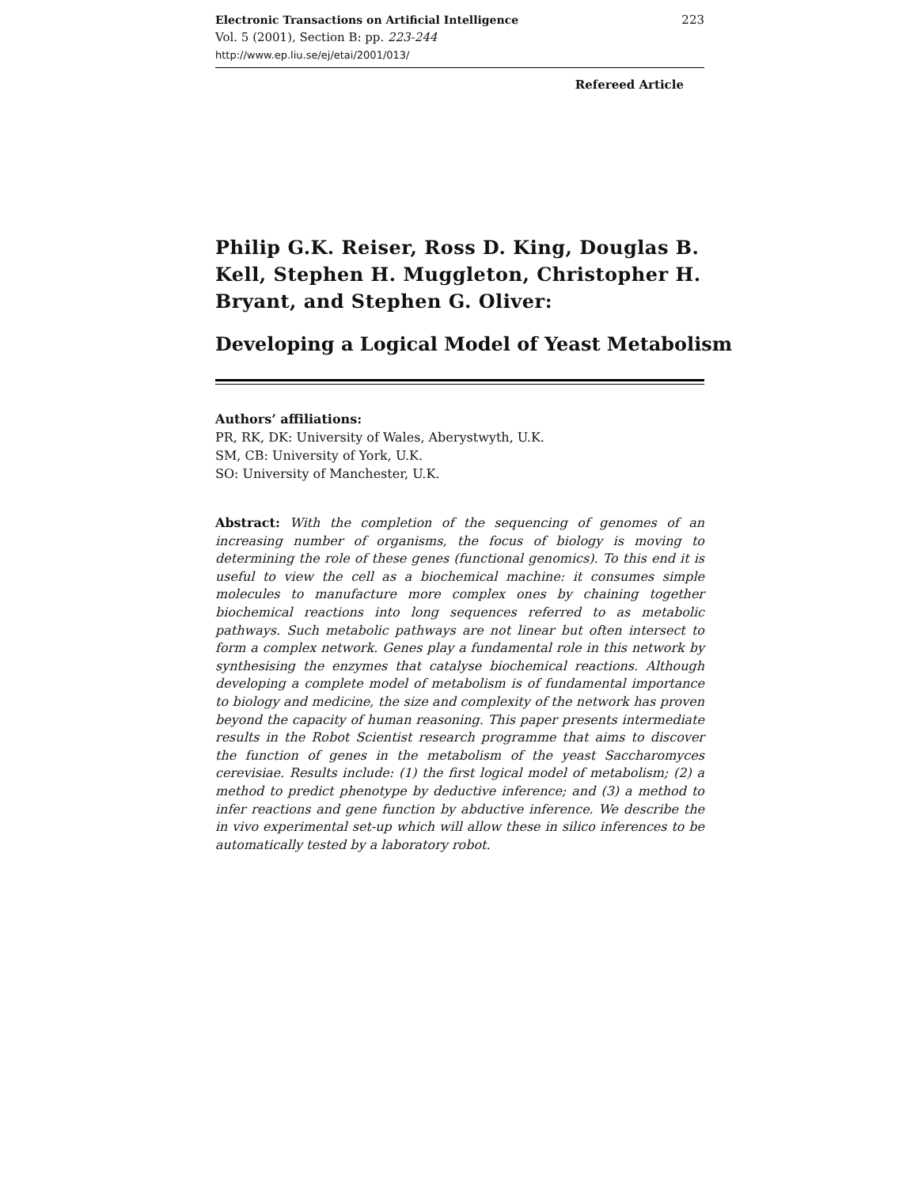Electronic Transactions on Artificial Intelligence
Vol. 5 (2001), Section B: pp. 223-244
http://www.ep.liu.se/ej/etai/2001/013/
223
Refereed Article
Philip G.K. Reiser, Ross D. King, Douglas B. Kell, Stephen H. Muggleton, Christopher H. Bryant, and Stephen G. Oliver:
Developing a Logical Model of Yeast Metabolism
Authors’ affiliations:
PR, RK, DK: University of Wales, Aberystwyth, U.K.
SM, CB: University of York, U.K.
SO: University of Manchester, U.K.
Abstract: With the completion of the sequencing of genomes of an increasing number of organisms, the focus of biology is moving to determining the role of these genes (functional genomics). To this end it is useful to view the cell as a biochemical machine: it consumes simple molecules to manufacture more complex ones by chaining together biochemical reactions into long sequences referred to as metabolic pathways. Such metabolic pathways are not linear but often intersect to form a complex network. Genes play a fundamental role in this network by synthesising the enzymes that catalyse biochemical reactions. Although developing a complete model of metabolism is of fundamental importance to biology and medicine, the size and complexity of the network has proven beyond the capacity of human reasoning. This paper presents intermediate results in the Robot Scientist research programme that aims to discover the function of genes in the metabolism of the yeast Saccharomyces cerevisiae. Results include: (1) the first logical model of metabolism; (2) a method to predict phenotype by deductive inference; and (3) a method to infer reactions and gene function by abductive inference. We describe the in vivo experimental set-up which will allow these in silico inferences to be automatically tested by a laboratory robot.